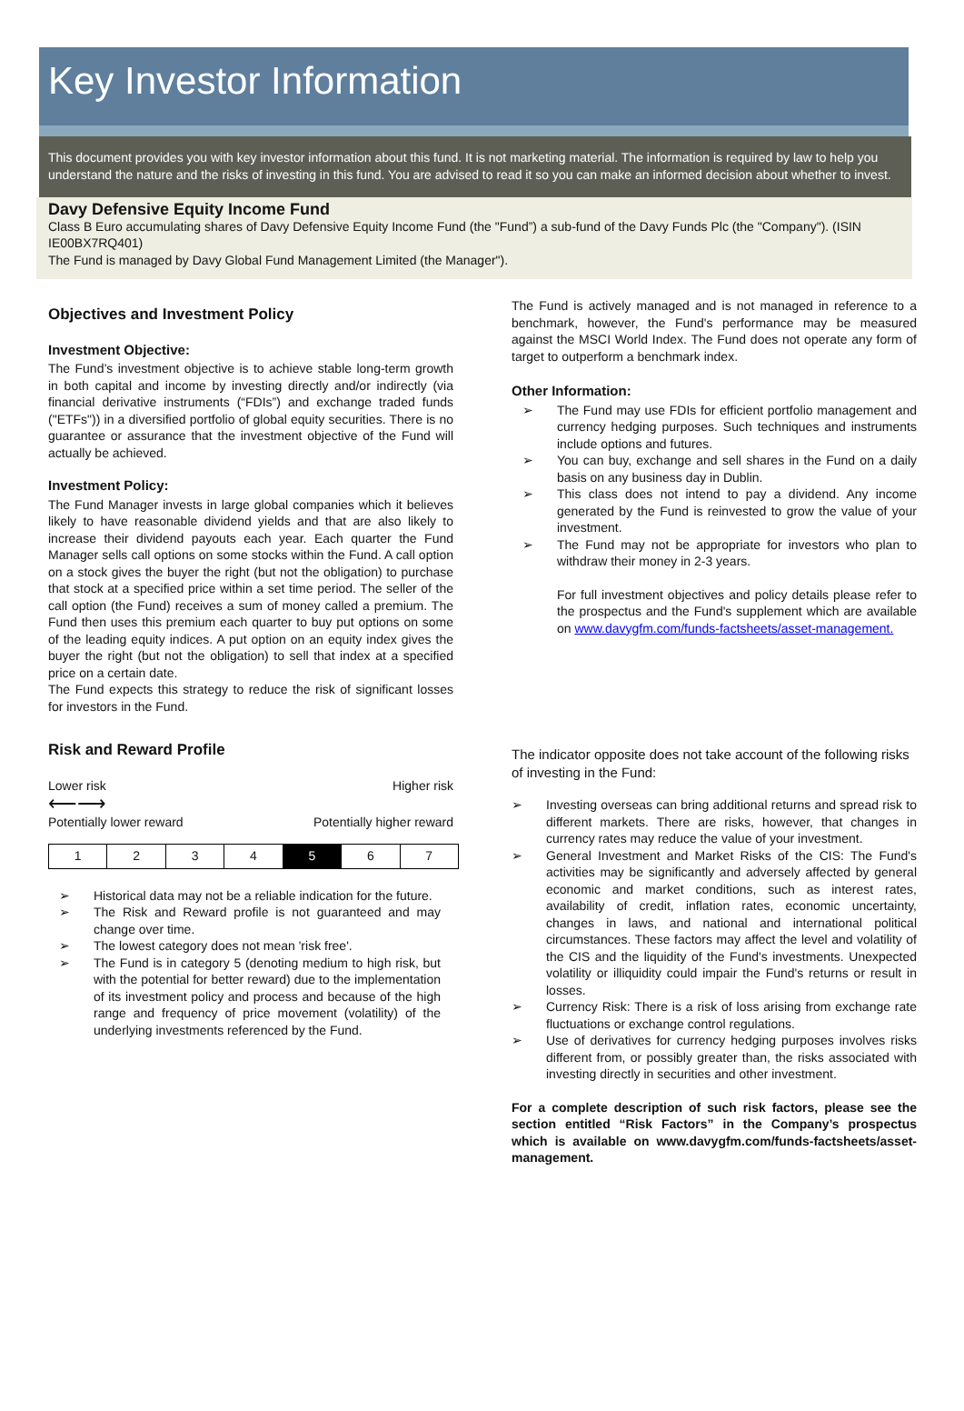Key Investor Information
This document provides you with key investor information about this fund. It is not marketing material. The information is required by law to help you understand the nature and the risks of investing in this fund. You are advised to read it so you can make an informed decision about whether to invest.
Davy Defensive Equity Income Fund
Class B Euro accumulating shares of Davy Defensive Equity Income Fund (the "Fund”) a sub-fund of the Davy Funds Plc (the "Company"). (ISIN IE00BX7RQ401)
The Fund is managed by Davy Global Fund Management Limited (the Manager").
Objectives and Investment Policy
Investment Objective:
The Fund’s investment objective is to achieve stable long-term growth in both capital and income by investing directly and/or indirectly (via financial derivative instruments (“FDIs”) and exchange traded funds ("ETFs")) in a diversified portfolio of global equity securities. There is no guarantee or assurance that the investment objective of the Fund will actually be achieved.
Investment Policy:
The Fund Manager invests in large global companies which it believes likely to have reasonable dividend yields and that are also likely to increase their dividend payouts each year. Each quarter the Fund Manager sells call options on some stocks within the Fund. A call option on a stock gives the buyer the right (but not the obligation) to purchase that stock at a specified price within a set time period. The seller of the call option (the Fund) receives a sum of money called a premium. The Fund then uses this premium each quarter to buy put options on some of the leading equity indices. A put option on an equity index gives the buyer the right (but not the obligation) to sell that index at a specified price on a certain date.
The Fund expects this strategy to reduce the risk of significant losses for investors in the Fund.
Risk and Reward Profile
Lower risk Higher risk
⟵⟶
Potentially lower reward Potentially higher reward
| 1 | 2 | 3 | 4 | 5 | 6 | 7 |
➢ Historical data may not be a reliable indication for the future.
➢ The Risk and Reward profile is not guaranteed and may change over time.
➢ The lowest category does not mean 'risk free'.
➢ The Fund is in category 5 (denoting medium to high risk, but with the potential for better reward) due to the implementation of its investment policy and process and because of the high range and frequency of price movement (volatility) of the underlying investments referenced by the Fund.
The Fund is actively managed and is not managed in reference to a benchmark, however, the Fund's performance may be measured against the MSCI World Index. The Fund does not operate any form of target to outperform a benchmark index.
Other Information:
➢ The Fund may use FDIs for efficient portfolio management and currency hedging purposes. Such techniques and instruments include options and futures.
➢ You can buy, exchange and sell shares in the Fund on a daily basis on any business day in Dublin.
➢ This class does not intend to pay a dividend. Any income generated by the Fund is reinvested to grow the value of your investment.
➢ The Fund may not be appropriate for investors who plan to withdraw their money in 2-3 years.
For full investment objectives and policy details please refer to the prospectus and the Fund's supplement which are available on www.davygfm.com/funds-factsheets/asset-management.
The indicator opposite does not take account of the following risks of investing in the Fund:
➢ Investing overseas can bring additional returns and spread risk to different markets. There are risks, however, that changes in currency rates may reduce the value of your investment.
➢ General Investment and Market Risks of the CIS: The Fund's activities may be significantly and adversely affected by general economic and market conditions, such as interest rates, availability of credit, inflation rates, economic uncertainty, changes in laws, and national and international political circumstances. These factors may affect the level and volatility of the CIS and the liquidity of the Fund's investments. Unexpected volatility or illiquidity could impair the Fund's returns or result in losses.
➢ Currency Risk: There is a risk of loss arising from exchange rate fluctuations or exchange control regulations.
➢ Use of derivatives for currency hedging purposes involves risks different from, or possibly greater than, the risks associated with investing directly in securities and other investment.
For a complete description of such risk factors, please see the section entitled “Risk Factors” in the Company’s prospectus which is available on www.davygfm.com/funds-factsheets/asset-management.